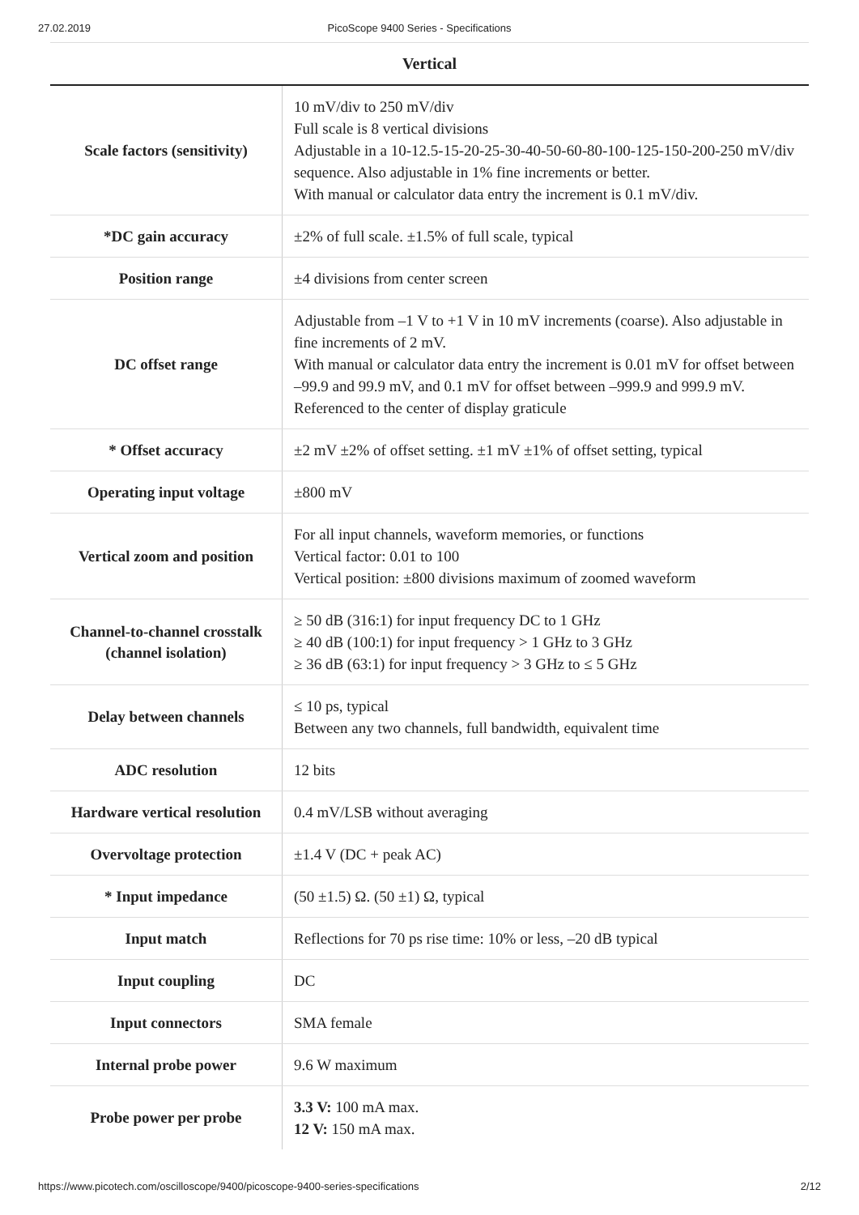27.02.2019 PicoScope 9400 Series - Specifications
Vertical
| Scale factors (sensitivity) | 10 mV/div to 250 mV/div Full scale is 8 vertical divisions Adjustable in a 10-12.5-15-20-25-30-40-50-60-80-100-125-150-200-250 mV/div sequence. Also adjustable in 1% fine increments or better. With manual or calculator data entry the increment is 0.1 mV/div. |
| *DC gain accuracy | ±2% of full scale. ±1.5% of full scale, typical |
| Position range | ±4 divisions from center screen |
| DC offset range | Adjustable from –1 V to +1 V in 10 mV increments (coarse). Also adjustable in fine increments of 2 mV. With manual or calculator data entry the increment is 0.01 mV for offset between –99.9 and 99.9 mV, and 0.1 mV for offset between –999.9 and 999.9 mV. Referenced to the center of display graticule |
| * Offset accuracy | ±2 mV ±2% of offset setting. ±1 mV ±1% of offset setting, typical |
| Operating input voltage | ±800 mV |
| Vertical zoom and position | For all input channels, waveform memories, or functions Vertical factor: 0.01 to 100 Vertical position: ±800 divisions maximum of zoomed waveform |
| Channel-to-channel crosstalk (channel isolation) | ≥ 50 dB (316:1) for input frequency DC to 1 GHz ≥ 40 dB (100:1) for input frequency > 1 GHz to 3 GHz ≥ 36 dB (63:1) for input frequency > 3 GHz to ≤ 5 GHz |
| Delay between channels | ≤ 10 ps, typical Between any two channels, full bandwidth, equivalent time |
| ADC resolution | 12 bits |
| Hardware vertical resolution | 0.4 mV/LSB without averaging |
| Overvoltage protection | ±1.4 V (DC + peak AC) |
| * Input impedance | (50 ±1.5) Ω. (50 ±1) Ω, typical |
| Input match | Reflections for 70 ps rise time: 10% or less, –20 dB typical |
| Input coupling | DC |
| Input connectors | SMA female |
| Internal probe power | 9.6 W maximum |
| Probe power per probe | 3.3 V: 100 mA max. 12 V: 150 mA max. |
https://www.picotech.com/oscilloscope/9400/picoscope-9400-series-specifications 2/12